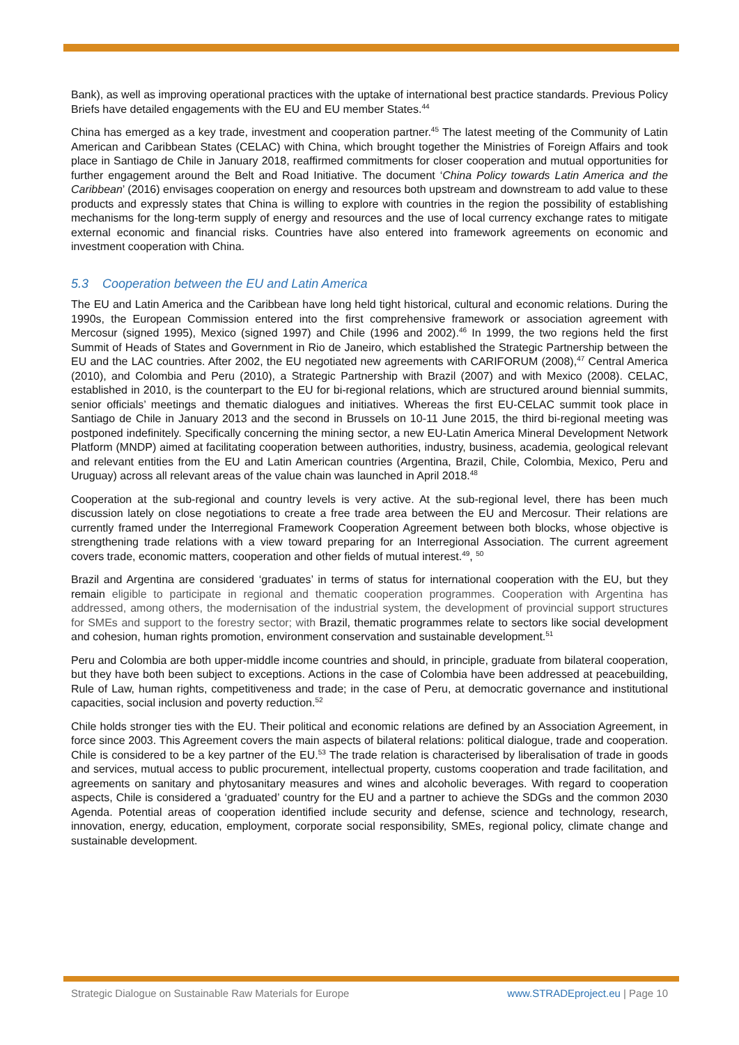Bank), as well as improving operational practices with the uptake of international best practice standards. Previous Policy Briefs have detailed engagements with the EU and EU member States.<sup>44</sup>
China has emerged as a key trade, investment and cooperation partner.<sup>45</sup> The latest meeting of the Community of Latin American and Caribbean States (CELAC) with China, which brought together the Ministries of Foreign Affairs and took place in Santiago de Chile in January 2018, reaffirmed commitments for closer cooperation and mutual opportunities for further engagement around the Belt and Road Initiative. The document ‘China Policy towards Latin America and the Caribbean’ (2016) envisages cooperation on energy and resources both upstream and downstream to add value to these products and expressly states that China is willing to explore with countries in the region the possibility of establishing mechanisms for the long-term supply of energy and resources and the use of local currency exchange rates to mitigate external economic and financial risks. Countries have also entered into framework agreements on economic and investment cooperation with China.
5.3 Cooperation between the EU and Latin America
The EU and Latin America and the Caribbean have long held tight historical, cultural and economic relations. During the 1990s, the European Commission entered into the first comprehensive framework or association agreement with Mercosur (signed 1995), Mexico (signed 1997) and Chile (1996 and 2002).<sup>46</sup> In 1999, the two regions held the first Summit of Heads of States and Government in Rio de Janeiro, which established the Strategic Partnership between the EU and the LAC countries. After 2002, the EU negotiated new agreements with CARIFORUM (2008),<sup>47</sup> Central America (2010), and Colombia and Peru (2010), a Strategic Partnership with Brazil (2007) and with Mexico (2008). CELAC, established in 2010, is the counterpart to the EU for bi-regional relations, which are structured around biennial summits, senior officials’ meetings and thematic dialogues and initiatives. Whereas the first EU-CELAC summit took place in Santiago de Chile in January 2013 and the second in Brussels on 10-11 June 2015, the third bi-regional meeting was postponed indefinitely. Specifically concerning the mining sector, a new EU-Latin America Mineral Development Network Platform (MNDP) aimed at facilitating cooperation between authorities, industry, business, academia, geological relevant and relevant entities from the EU and Latin American countries (Argentina, Brazil, Chile, Colombia, Mexico, Peru and Uruguay) across all relevant areas of the value chain was launched in April 2018.<sup>48</sup>
Cooperation at the sub-regional and country levels is very active. At the sub-regional level, there has been much discussion lately on close negotiations to create a free trade area between the EU and Mercosur. Their relations are currently framed under the Interregional Framework Cooperation Agreement between both blocks, whose objective is strengthening trade relations with a view toward preparing for an Interregional Association. The current agreement covers trade, economic matters, cooperation and other fields of mutual interest.<sup>49</sup>, <sup>50</sup>
Brazil and Argentina are considered ‘graduates’ in terms of status for international cooperation with the EU, but they remain eligible to participate in regional and thematic cooperation programmes. Cooperation with Argentina has addressed, among others, the modernisation of the industrial system, the development of provincial support structures for SMEs and support to the forestry sector; with Brazil, thematic programmes relate to sectors like social development and cohesion, human rights promotion, environment conservation and sustainable development.<sup>51</sup>
Peru and Colombia are both upper-middle income countries and should, in principle, graduate from bilateral cooperation, but they have both been subject to exceptions. Actions in the case of Colombia have been addressed at peacebuilding, Rule of Law, human rights, competitiveness and trade; in the case of Peru, at democratic governance and institutional capacities, social inclusion and poverty reduction.<sup>52</sup>
Chile holds stronger ties with the EU. Their political and economic relations are defined by an Association Agreement, in force since 2003. This Agreement covers the main aspects of bilateral relations: political dialogue, trade and cooperation. Chile is considered to be a key partner of the EU.<sup>53</sup> The trade relation is characterised by liberalisation of trade in goods and services, mutual access to public procurement, intellectual property, customs cooperation and trade facilitation, and agreements on sanitary and phytosanitary measures and wines and alcoholic beverages. With regard to cooperation aspects, Chile is considered a ‘graduated’ country for the EU and a partner to achieve the SDGs and the common 2030 Agenda. Potential areas of cooperation identified include security and defense, science and technology, research, innovation, energy, education, employment, corporate social responsibility, SMEs, regional policy, climate change and sustainable development.
Strategic Dialogue on Sustainable Raw Materials for Europe www.STRADEproject.eu | Page 10